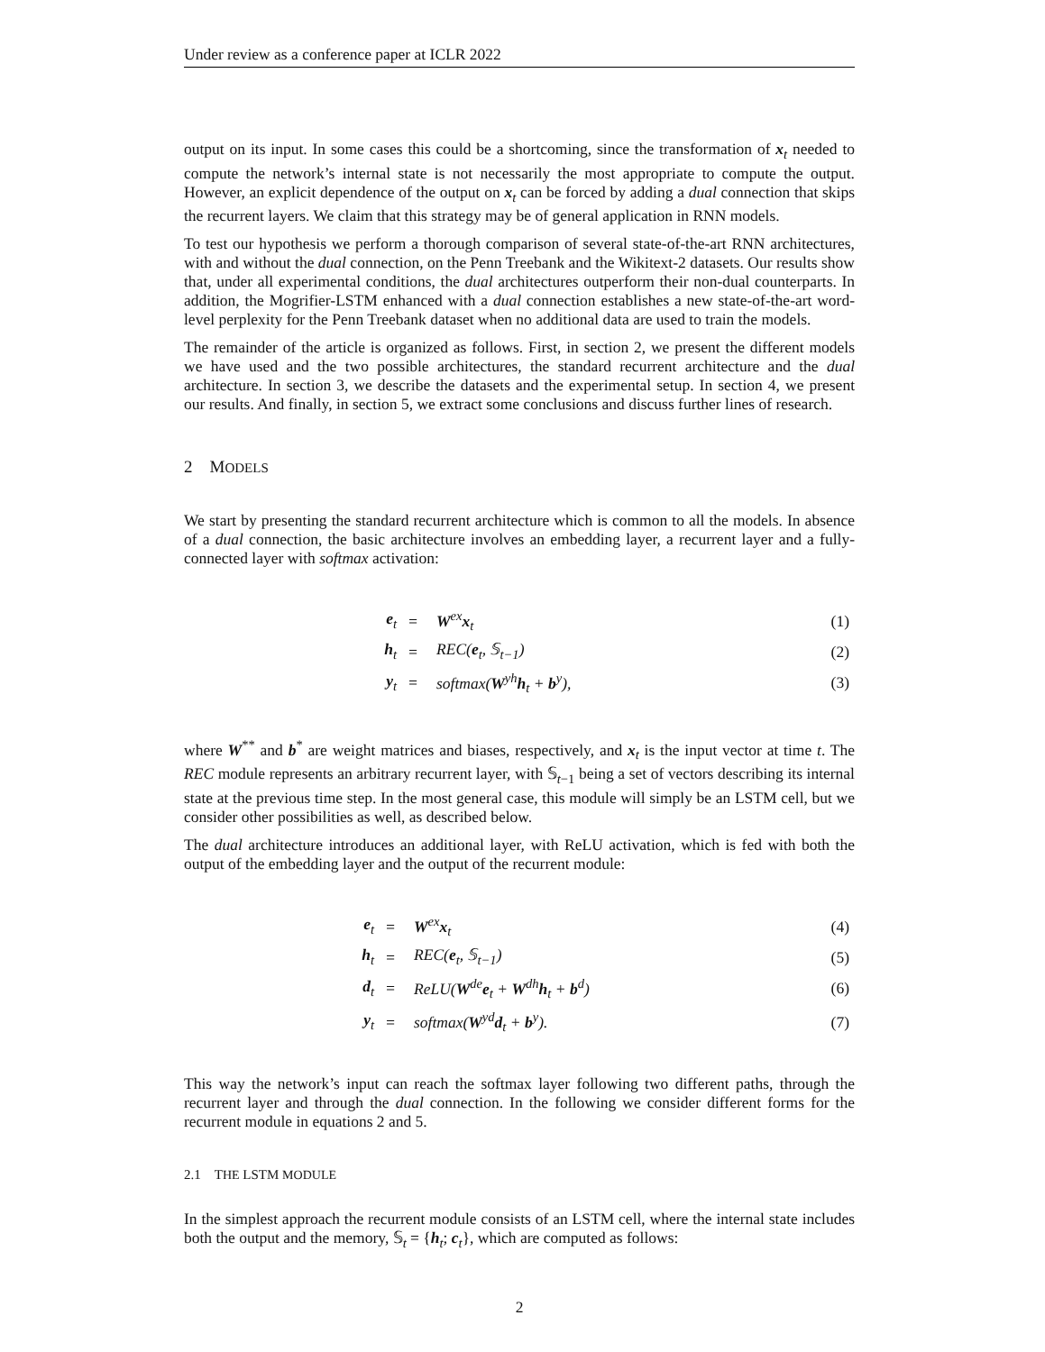Under review as a conference paper at ICLR 2022
output on its input. In some cases this could be a shortcoming, since the transformation of x<sub>t</sub> needed to compute the network’s internal state is not necessarily the most appropriate to compute the output. However, an explicit dependence of the output on x<sub>t</sub> can be forced by adding a dual connection that skips the recurrent layers. We claim that this strategy may be of general application in RNN models.
To test our hypothesis we perform a thorough comparison of several state-of-the-art RNN architectures, with and without the dual connection, on the Penn Treebank and the Wikitext-2 datasets. Our results show that, under all experimental conditions, the dual architectures outperform their non-dual counterparts. In addition, the Mogrifier-LSTM enhanced with a dual connection establishes a new state-of-the-art word-level perplexity for the Penn Treebank dataset when no additional data are used to train the models.
The remainder of the article is organized as follows. First, in section 2, we present the different models we have used and the two possible architectures, the standard recurrent architecture and the dual architecture. In section 3, we describe the datasets and the experimental setup. In section 4, we present our results. And finally, in section 5, we extract some conclusions and discuss further lines of research.
2 MODELS
We start by presenting the standard recurrent architecture which is common to all the models. In absence of a dual connection, the basic architecture involves an embedding layer, a recurrent layer and a fully-connected layer with softmax activation:
| e<sub>t</sub> | = | W<sup>ex</sup> x<sub>t</sub> | (1) |
| h<sub>t</sub> | = | REC( e<sub>t</sub>, 𝕊<sub>t−1</sub>) | (2) |
| y<sub>t</sub> | = | softmax( W<sup>yh</sup> h<sub>t</sub> + b<sup>y</sup>), | (3) |
where W<sup>**</sup> and b<sup>*</sup> are weight matrices and biases, respectively, and x<sub>t</sub> is the input vector at time t. The REC module represents an arbitrary recurrent layer, with 𝕊<sub>t−1</sub> being a set of vectors describing its internal state at the previous time step. In the most general case, this module will simply be an LSTM cell, but we consider other possibilities as well, as described below.
The dual architecture introduces an additional layer, with ReLU activation, which is fed with both the output of the embedding layer and the output of the recurrent module:
| e<sub>t</sub> | = | W<sup>ex</sup> x<sub>t</sub> | (4) |
| h<sub>t</sub> | = | REC( e<sub>t</sub>, 𝕊<sub>t−1</sub>) | (5) |
| d<sub>t</sub> | = | ReLU( W<sup>de</sup> e<sub>t</sub> + W<sup>dh</sup> h<sub>t</sub> + b<sup>d</sup>) | (6) |
| y<sub>t</sub> | = | softmax( W<sup>yd</sup> d<sub>t</sub> + b<sup>y</sup>). | (7) |
This way the network’s input can reach the softmax layer following two different paths, through the recurrent layer and through the dual connection. In the following we consider different forms for the recurrent module in equations 2 and 5.
2.1 THE LSTM MODULE
In the simplest approach the recurrent module consists of an LSTM cell, where the internal state includes both the output and the memory, 𝕊<sub>t</sub> = {h<sub>t</sub>; c<sub>t</sub>}, which are computed as follows:
2